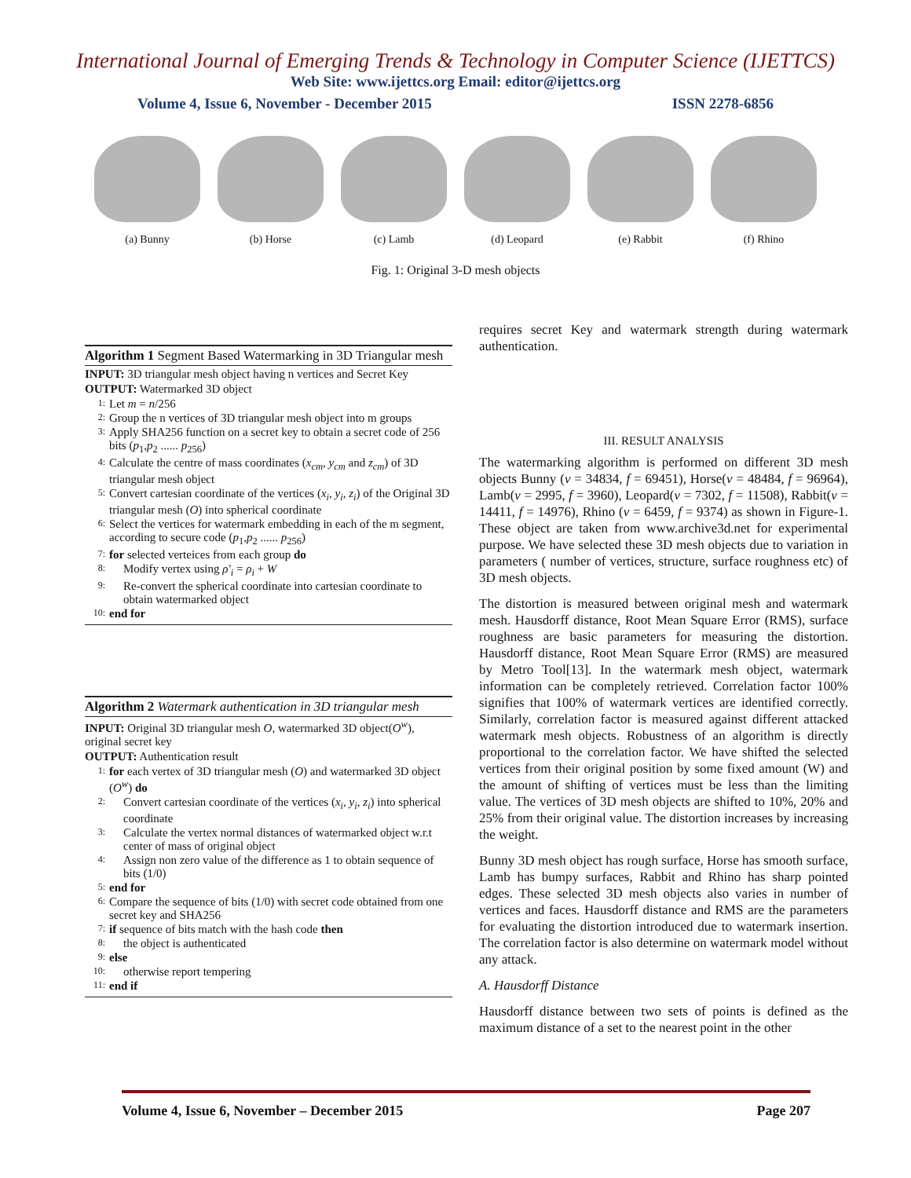International Journal of Emerging Trends & Technology in Computer Science (IJETTCS)
Web Site: www.ijettcs.org Email: editor@ijettcs.org
Volume 4, Issue 6, November - December 2015 ISSN 2278-6856
(a) Bunny (b) Horse (c) Lamb (d) Leopard (e) Rabbit (f) Rhino
Fig. 1: Original 3-D mesh objects
Algorithm 1 Segment Based Watermarking in 3D Triangular mesh
INPUT: 3D triangular mesh object having n vertices and Secret Key
OUTPUT: Watermarked 3D object
1: Let m = n/256
2: Group the n vertices of 3D triangular mesh object into m groups
3: Apply SHA256 function on a secret key to obtain a secret code of 256 bits (p<sub>1</sub>,p<sub>2</sub> ...... p<sub>256</sub>)
4: Calculate the centre of mass coordinates (x<sub>cm</sub>, y<sub>cm</sub> and z<sub>cm</sub>) of 3D triangular mesh object
5: Convert cartesian coordinate of the vertices (x<sub>i</sub>, y<sub>i</sub>, z<sub>i</sub>) of the Original 3D triangular mesh (O) into spherical coordinate
6: Select the vertices for watermark embedding in each of the m segment, according to secure code (p<sub>1</sub>,p<sub>2</sub> ...... p<sub>256</sub>)
7: for selected verteices from each group do
8: Modify vertex using ρ′<sub>i</sub> = ρ<sub>i</sub> + W
9: Re-convert the spherical coordinate into cartesian coordinate to obtain watermarked object
10: end for
Algorithm 2 Watermark authentication in 3D triangular mesh
INPUT: Original 3D triangular mesh O, watermarked 3D object(O<sup>w</sup>), original secret key
OUTPUT: Authentication result
1: for each vertex of 3D triangular mesh (O) and watermarked 3D object (O<sup>w</sup>) do
2: Convert cartesian coordinate of the vertices (x<sub>i</sub>, y<sub>i</sub>, z<sub>i</sub>) into spherical coordinate
3: Calculate the vertex normal distances of watermarked object w.r.t center of mass of original object
4: Assign non zero value of the difference as 1 to obtain sequence of bits (1/0)
5: end for
6: Compare the sequence of bits (1/0) with secret code obtained from one secret key and SHA256
7: if sequence of bits match with the hash code then
8: the object is authenticated
9: else
10: otherwise report tempering
11: end if
requires secret Key and watermark strength during watermark authentication.
III. RESULT ANALYSIS
The watermarking algorithm is performed on different 3D mesh objects Bunny (v = 34834, f = 69451), Horse(v = 48484, f = 96964), Lamb(v = 2995, f = 3960), Leopard(v = 7302, f = 11508), Rabbit(v = 14411, f = 14976), Rhino (v = 6459, f = 9374) as shown in Figure-1. These object are taken from www.archive3d.net for experimental purpose. We have selected these 3D mesh objects due to variation in parameters ( number of vertices, structure, surface roughness etc) of 3D mesh objects.
The distortion is measured between original mesh and watermark mesh. Hausdorff distance, Root Mean Square Error (RMS), surface roughness are basic parameters for measuring the distortion. Hausdorff distance, Root Mean Square Error (RMS) are measured by Metro Tool[13]. In the watermark mesh object, watermark information can be completely retrieved. Correlation factor 100% signifies that 100% of watermark vertices are identified correctly. Similarly, correlation factor is measured against different attacked watermark mesh objects. Robustness of an algorithm is directly proportional to the correlation factor. We have shifted the selected vertices from their original position by some fixed amount (W) and the amount of shifting of vertices must be less than the limiting value. The vertices of 3D mesh objects are shifted to 10%, 20% and 25% from their original value. The distortion increases by increasing the weight.
Bunny 3D mesh object has rough surface, Horse has smooth surface, Lamb has bumpy surfaces, Rabbit and Rhino has sharp pointed edges. These selected 3D mesh objects also varies in number of vertices and faces. Hausdorff distance and RMS are the parameters for evaluating the distortion introduced due to watermark insertion. The correlation factor is also determine on watermark model without any attack.
A. Hausdorff Distance
Hausdorff distance between two sets of points is defined as the maximum distance of a set to the nearest point in the other
Volume 4, Issue 6, November – December 2015 Page 207